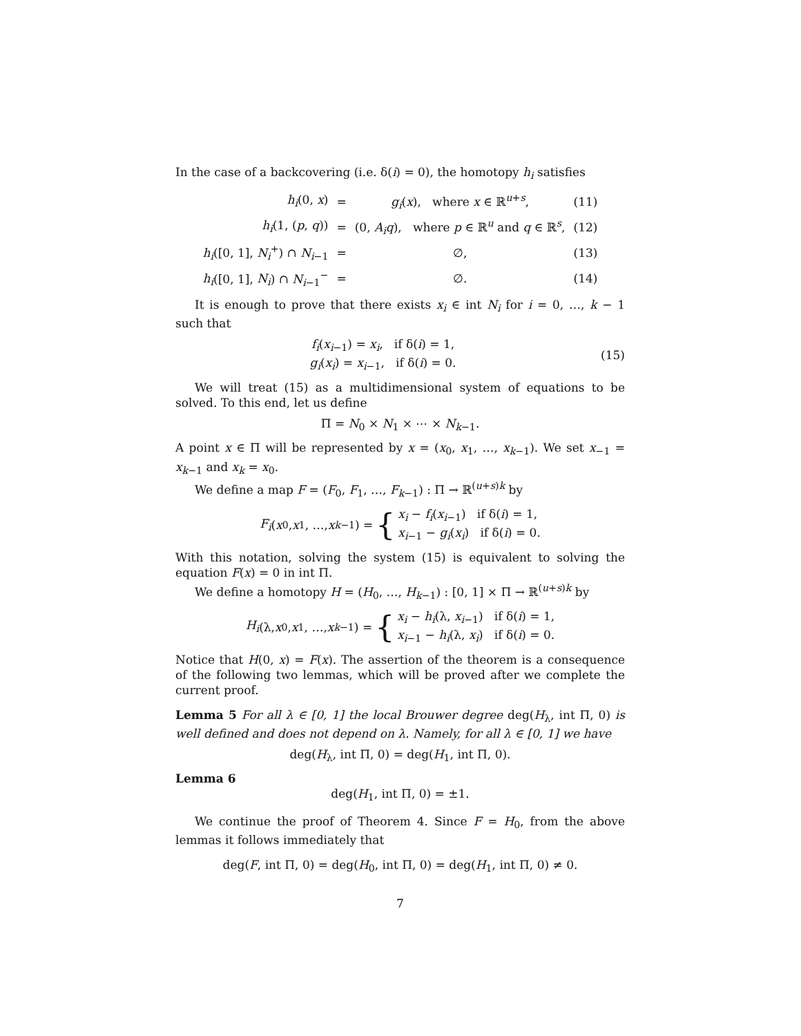In the case of a backcovering (i.e. δ(i) = 0), the homotopy h<sub>i</sub> satisfies
| h<sub>i</sub> (0, x ) | = | g<sub>i</sub> ( x ), where x ∈ ℝ<sup>u+s</sup>, | (11) |
| h<sub>i</sub> (1, ( p , q )) | = | (0, A<sub>i</sub>q ), where p ∈ ℝ<sup>u</sup> and q ∈ ℝ<sup>s</sup>, | (12) |
| h<sub>i</sub> ([0, 1], N<sub>i</sub><sup>+</sup>) ∩ N<sub>i−1</sub> | = | ∅, | (13) |
| h<sub>i</sub> ([0, 1], N<sub>i</sub> ) ∩ N<sub>i−1</sub><sup>−</sup> | = | ∅. | (14) |
It is enough to prove that there exists x<sub>i</sub> ∈ int N<sub>i</sub> for i = 0, …, k − 1 such that
f<sub>i</sub>(x<sub>i−1</sub>) = x<sub>i</sub>, if δ(i) = 1,
g<sub>i</sub>(x<sub>i</sub>) = x<sub>i−1</sub>, if δ(i) = 0.
(15)
We will treat (15) as a multidimensional system of equations to be solved. To this end, let us define
Π = N<sub>0</sub> × N<sub>1</sub> × ⋯ × N<sub>k−1</sub>.
A point x ∈ Π will be represented by x = (x<sub>0</sub>, x<sub>1</sub>, …, x<sub>k−1</sub>). We set x<sub>−1</sub> = x<sub>k−1</sub> and x<sub>k</sub> = x<sub>0</sub>.
We define a map F = (F<sub>0</sub>, F<sub>1</sub>, …, F<sub>k−1</sub>) : Π → ℝ<sup>(u+s)k</sup> by
F<sub>i</sub> (x<sub>0</sub>, x<sub>1</sub>, …, x<sub>k−1</sub>) = { x<sub>i</sub> − f<sub>i</sub>(x<sub>i−1</sub>) if δ(i) = 1,
x<sub>i−1</sub> − g<sub>i</sub>(x<sub>i</sub>) if δ(i) = 0.
With this notation, solving the system (15) is equivalent to solving the equation F(x) = 0 in int Π.
We define a homotopy H = (H<sub>0</sub>, …, H<sub>k−1</sub>) : [0, 1] × Π → ℝ<sup>(u+s)k</sup> by
H<sub>i</sub> (λ, x<sub>0</sub>, x<sub>1</sub>, …, x<sub>k−1</sub>) = { x<sub>i</sub> − h<sub>i</sub>(λ, x<sub>i−1</sub>) if δ(i) = 1,
x<sub>i−1</sub> − h<sub>i</sub>(λ, x<sub>i</sub>) if δ(i) = 0.
Notice that H(0, x) = F(x). The assertion of the theorem is a consequence of the following two lemmas, which will be proved after we complete the current proof.
Lemma 5 For all λ ∈ [0, 1] the local Brouwer degree deg(H<sub>λ</sub>, int Π, 0) is well defined and does not depend on λ. Namely, for all λ ∈ [0, 1] we have
deg(H<sub>λ</sub>, int Π, 0) = deg(H<sub>1</sub>, int Π, 0).
Lemma 6
deg(H<sub>1</sub>, int Π, 0) = ±1.
We continue the proof of Theorem 4. Since F = H<sub>0</sub>, from the above lemmas it follows immediately that
deg(F, int Π, 0) = deg(H<sub>0</sub>, int Π, 0) = deg(H<sub>1</sub>, int Π, 0) ≠ 0.
7